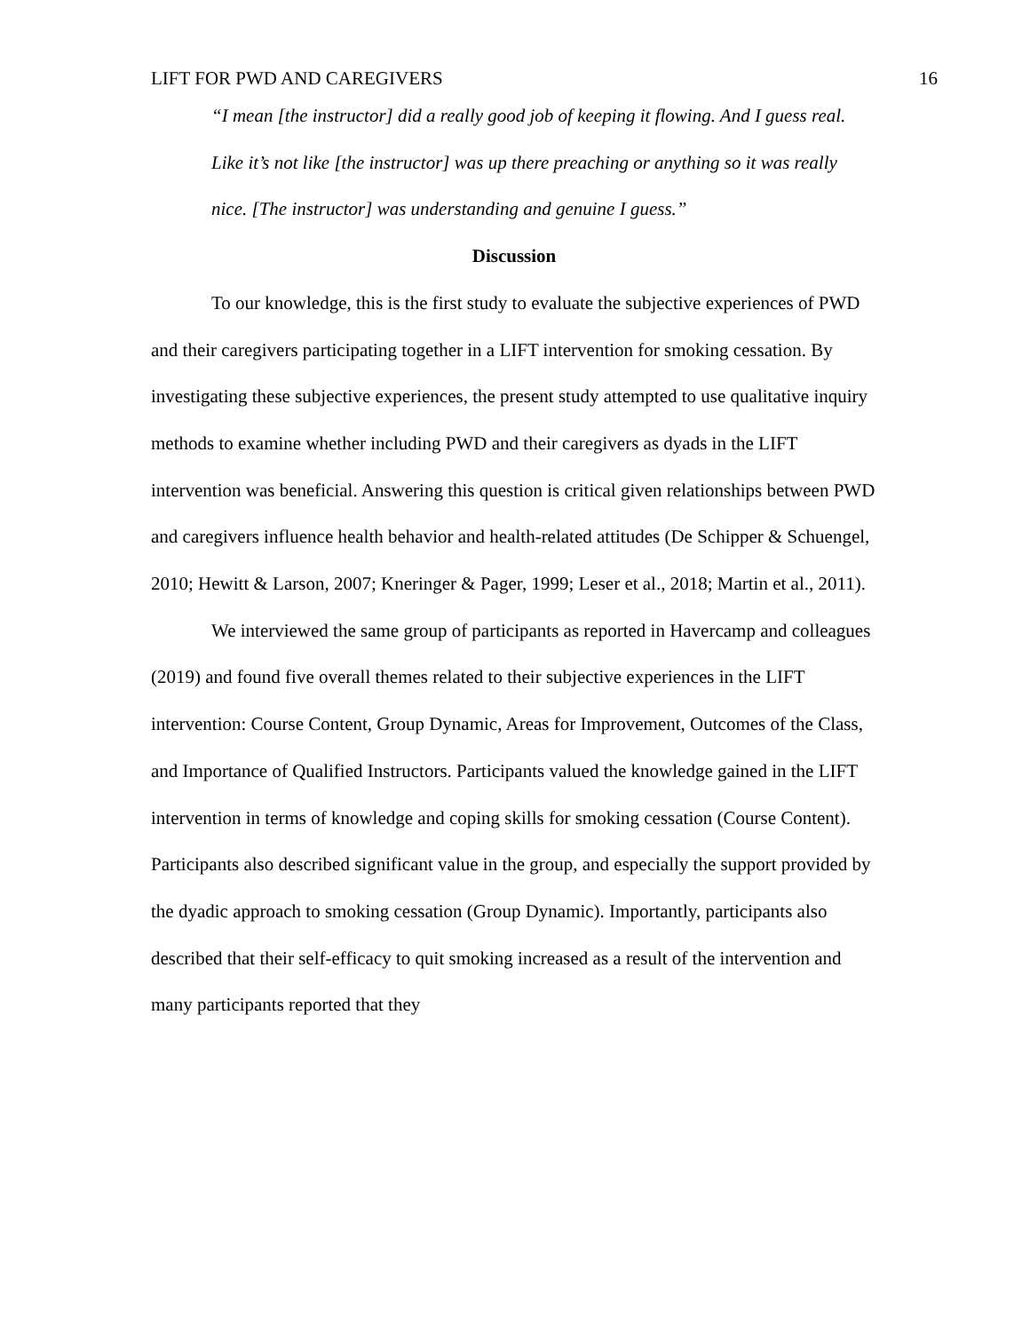LIFT FOR PWD AND CAREGIVERS 16
“I mean [the instructor] did a really good job of keeping it flowing. And I guess real. Like it’s not like [the instructor] was up there preaching or anything so it was really nice. [The instructor] was understanding and genuine I guess.”
Discussion
To our knowledge, this is the first study to evaluate the subjective experiences of PWD and their caregivers participating together in a LIFT intervention for smoking cessation. By investigating these subjective experiences, the present study attempted to use qualitative inquiry methods to examine whether including PWD and their caregivers as dyads in the LIFT intervention was beneficial. Answering this question is critical given relationships between PWD and caregivers influence health behavior and health-related attitudes (De Schipper & Schuengel, 2010; Hewitt & Larson, 2007; Kneringer & Pager, 1999; Leser et al., 2018; Martin et al., 2011).
We interviewed the same group of participants as reported in Havercamp and colleagues (2019) and found five overall themes related to their subjective experiences in the LIFT intervention: Course Content, Group Dynamic, Areas for Improvement, Outcomes of the Class, and Importance of Qualified Instructors. Participants valued the knowledge gained in the LIFT intervention in terms of knowledge and coping skills for smoking cessation (Course Content). Participants also described significant value in the group, and especially the support provided by the dyadic approach to smoking cessation (Group Dynamic). Importantly, participants also described that their self-efficacy to quit smoking increased as a result of the intervention and many participants reported that they